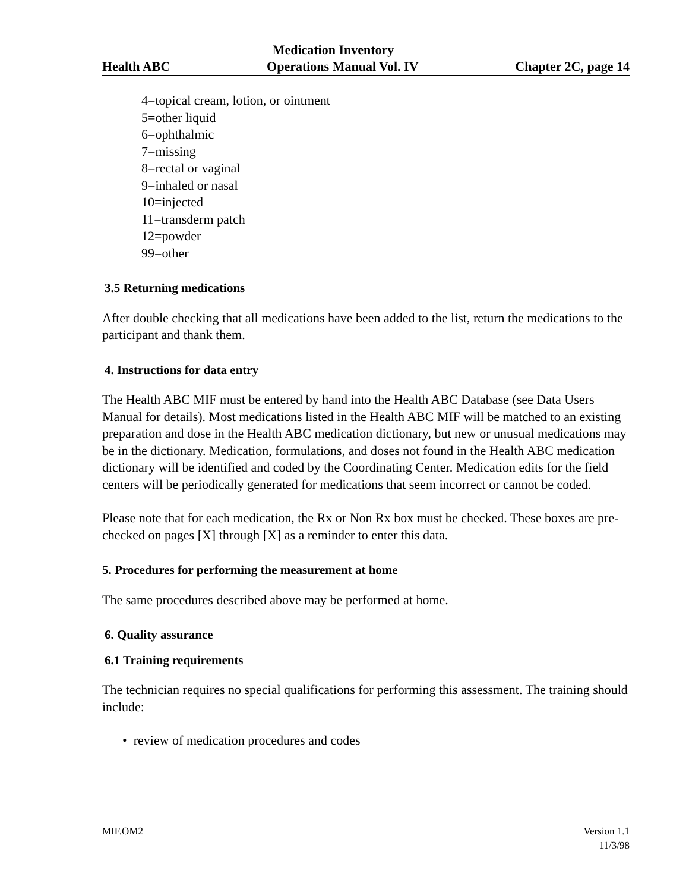Medication Inventory
Health ABC Operations Manual Vol. IV Chapter 2C, page 14
4=topical cream, lotion, or ointment
5=other liquid
6=ophthalmic
7=missing
8=rectal or vaginal
9=inhaled or nasal
10=injected
11=transderm patch
12=powder
99=other
3.5 Returning medications
After double checking that all medications have been added to the list, return the medications to the participant and thank them.
4. Instructions for data entry
The Health ABC MIF must be entered by hand into the Health ABC Database (see Data Users Manual for details). Most medications listed in the Health ABC MIF will be matched to an existing preparation and dose in the Health ABC medication dictionary, but new or unusual medications may be in the dictionary. Medication, formulations, and doses not found in the Health ABC medication dictionary will be identified and coded by the Coordinating Center. Medication edits for the field centers will be periodically generated for medications that seem incorrect or cannot be coded.
Please note that for each medication, the Rx or Non Rx box must be checked. These boxes are pre-checked on pages [X] through [X] as a reminder to enter this data.
5. Procedures for performing the measurement at home
The same procedures described above may be performed at home.
6. Quality assurance
6.1 Training requirements
The technician requires no special qualifications for performing this assessment. The training should include:
• review of medication procedures and codes
MIF.OM2 Version 1.1
11/3/98